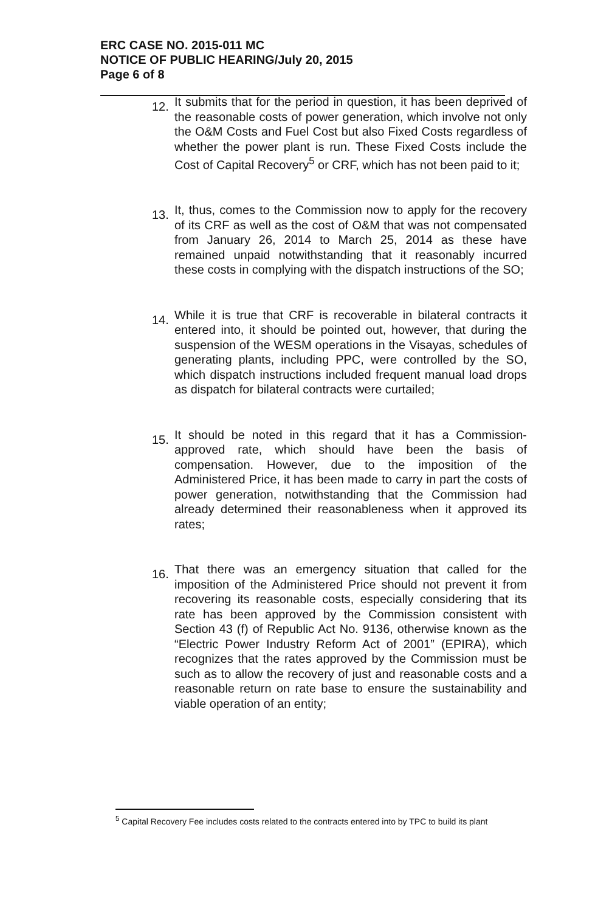ERC CASE NO. 2015-011 MC
NOTICE OF PUBLIC HEARING/July 20, 2015
Page 6 of 8
12.
It submits that for the period in question, it has been deprived of the reasonable costs of power generation, which involve not only the O&M Costs and Fuel Cost but also Fixed Costs regardless of whether the power plant is run. These Fixed Costs include the Cost of Capital Recovery<sup>5</sup> or CRF, which has not been paid to it;
13.
It, thus, comes to the Commission now to apply for the recovery of its CRF as well as the cost of O&M that was not compensated from January 26, 2014 to March 25, 2014 as these have remained unpaid notwithstanding that it reasonably incurred these costs in complying with the dispatch instructions of the SO;
14.
While it is true that CRF is recoverable in bilateral contracts it entered into, it should be pointed out, however, that during the suspension of the WESM operations in the Visayas, schedules of generating plants, including PPC, were controlled by the SO, which dispatch instructions included frequent manual load drops as dispatch for bilateral contracts were curtailed;
15.
It should be noted in this regard that it has a Commission-approved rate, which should have been the basis of compensation. However, due to the imposition of the Administered Price, it has been made to carry in part the costs of power generation, notwithstanding that the Commission had already determined their reasonableness when it approved its rates;
16.
That there was an emergency situation that called for the imposition of the Administered Price should not prevent it from recovering its reasonable costs, especially considering that its rate has been approved by the Commission consistent with Section 43 (f) of Republic Act No. 9136, otherwise known as the “Electric Power Industry Reform Act of 2001” (EPIRA), which recognizes that the rates approved by the Commission must be such as to allow the recovery of just and reasonable costs and a reasonable return on rate base to ensure the sustainability and viable operation of an entity;
<sup>5</sup> Capital Recovery Fee includes costs related to the contracts entered into by TPC to build its plant